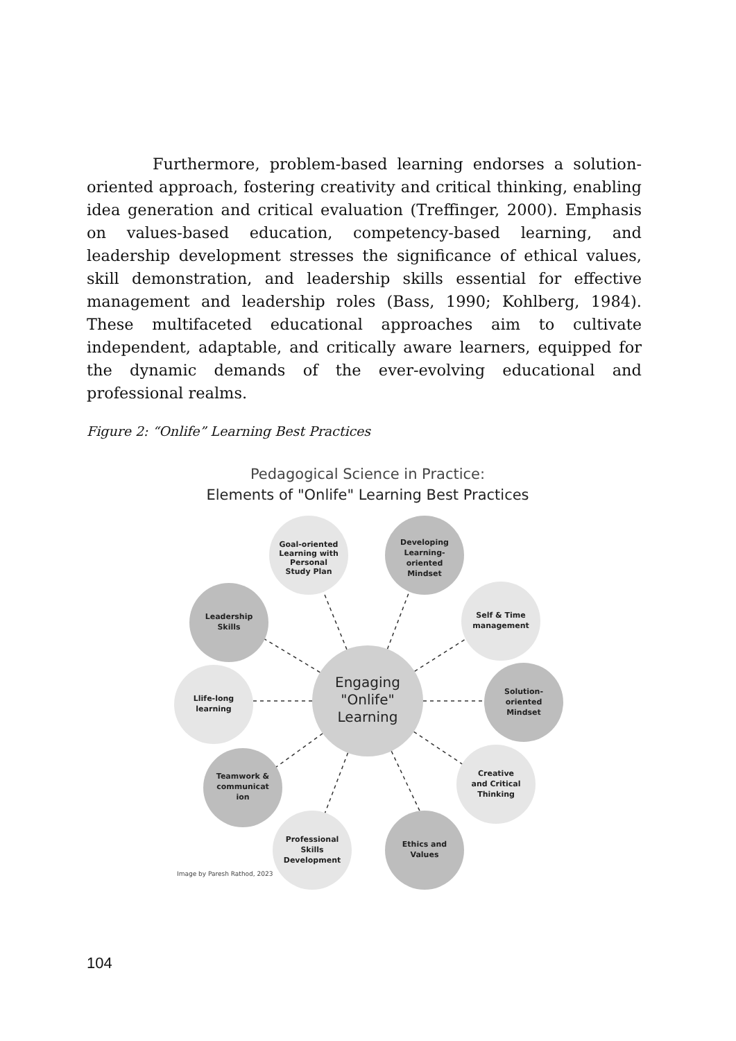Furthermore, problem-based learning endorses a solution-oriented approach, fostering creativity and critical thinking, enabling idea generation and critical evaluation (Treffinger, 2000). Emphasis on values-based education, competency-based learning, and leadership development stresses the significance of ethical values, skill demonstration, and leadership skills essential for effective management and leadership roles (Bass, 1990; Kohlberg, 1984). These multifaceted educational approaches aim to cultivate independent, adaptable, and critically aware learners, equipped for the dynamic demands of the ever-evolving educational and professional realms.
Figure 2: “Onlife” Learning Best Practices
Pedagogical Science in Practice:
Elements of "Onlife" Learning Best Practices
Engaging
"Onlife"
Learning
Goal-oriented
Learning with
Personal
Study Plan
Developing
Learning-
oriented
Mindset
Self & Time
management
Solution-
oriented
Mindset
Creative
and Critical
Thinking
Ethics and
Values
Professional
Skills
Development
Teamwork &
communicat
ion
Llife-long
learning
Leadership
Skills
Image by Paresh Rathod, 2023
104